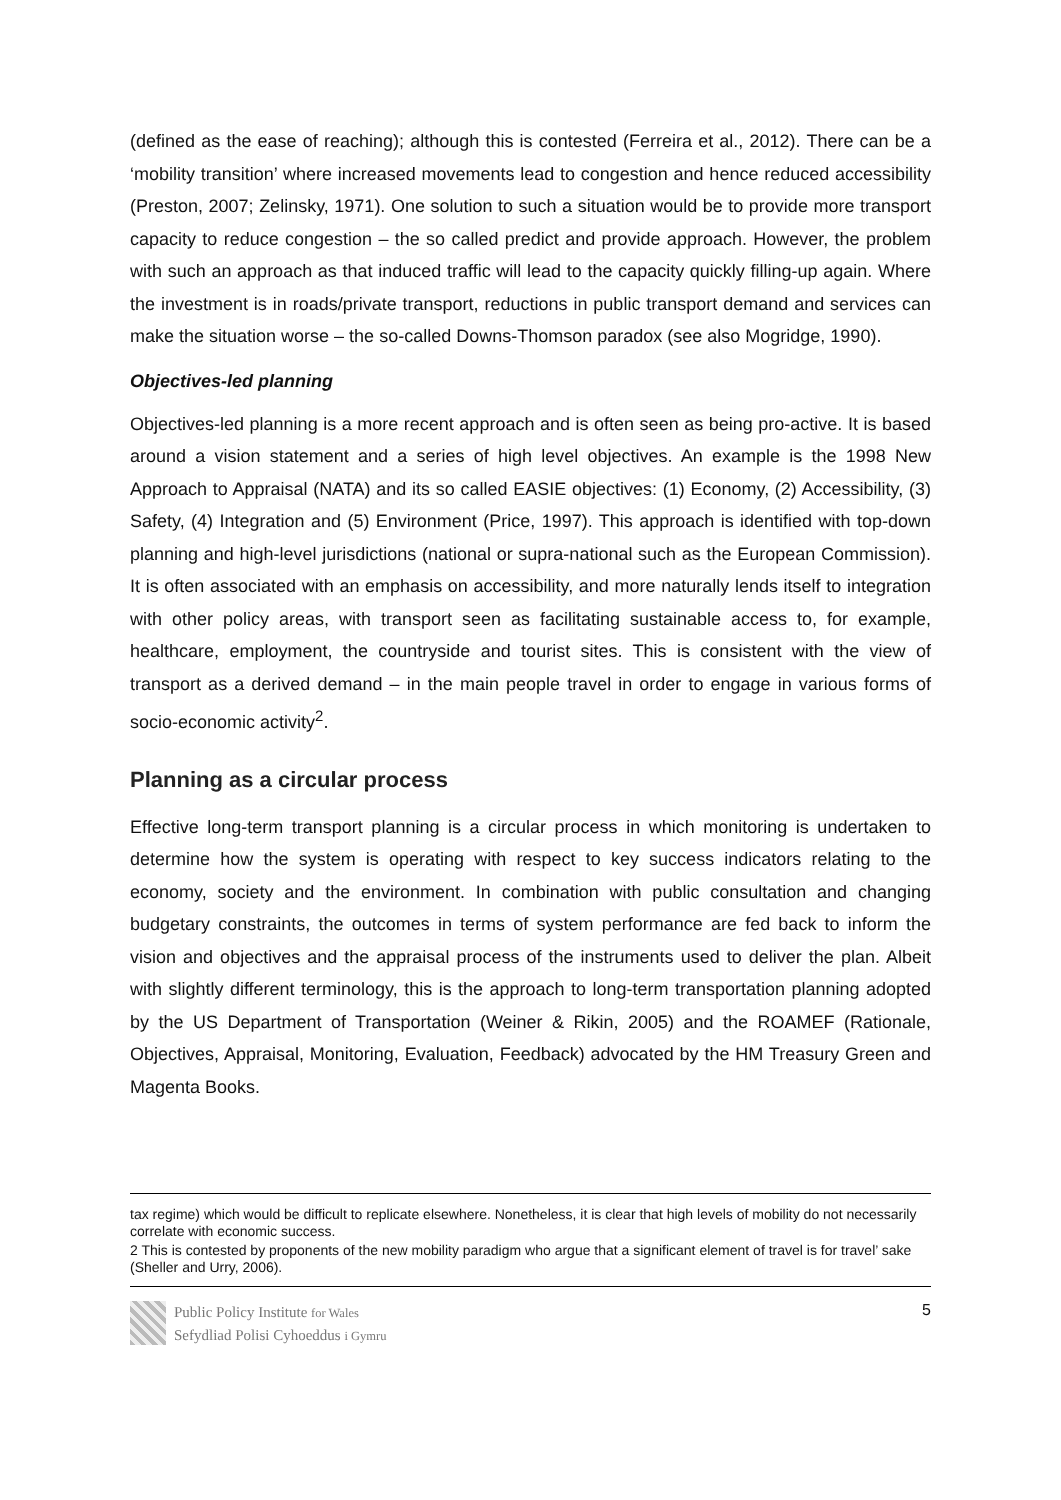(defined as the ease of reaching); although this is contested (Ferreira et al., 2012). There can be a ‘mobility transition’ where increased movements lead to congestion and hence reduced accessibility (Preston, 2007; Zelinsky, 1971). One solution to such a situation would be to provide more transport capacity to reduce congestion – the so called predict and provide approach. However, the problem with such an approach as that induced traffic will lead to the capacity quickly filling-up again. Where the investment is in roads/private transport, reductions in public transport demand and services can make the situation worse – the so-called Downs-Thomson paradox (see also Mogridge, 1990).
Objectives-led planning
Objectives-led planning is a more recent approach and is often seen as being pro-active. It is based around a vision statement and a series of high level objectives. An example is the 1998 New Approach to Appraisal (NATA) and its so called EASIE objectives: (1) Economy, (2) Accessibility, (3) Safety, (4) Integration and (5) Environment (Price, 1997). This approach is identified with top-down planning and high-level jurisdictions (national or supra-national such as the European Commission). It is often associated with an emphasis on accessibility, and more naturally lends itself to integration with other policy areas, with transport seen as facilitating sustainable access to, for example, healthcare, employment, the countryside and tourist sites. This is consistent with the view of transport as a derived demand – in the main people travel in order to engage in various forms of socio-economic activity<sup>2</sup>.
Planning as a circular process
Effective long-term transport planning is a circular process in which monitoring is undertaken to determine how the system is operating with respect to key success indicators relating to the economy, society and the environment. In combination with public consultation and changing budgetary constraints, the outcomes in terms of system performance are fed back to inform the vision and objectives and the appraisal process of the instruments used to deliver the plan. Albeit with slightly different terminology, this is the approach to long-term transportation planning adopted by the US Department of Transportation (Weiner & Rikin, 2005) and the ROAMEF (Rationale, Objectives, Appraisal, Monitoring, Evaluation, Feedback) advocated by the HM Treasury Green and Magenta Books.
tax regime) which would be difficult to replicate elsewhere. Nonetheless, it is clear that high levels of mobility do not necessarily correlate with economic success.
2 This is contested by proponents of the new mobility paradigm who argue that a significant element of travel is for travel’ sake (Sheller and Urry, 2006).
Public Policy Institute for Wales
Sefydliad Polisi Cyhoeddus i Gymru
5